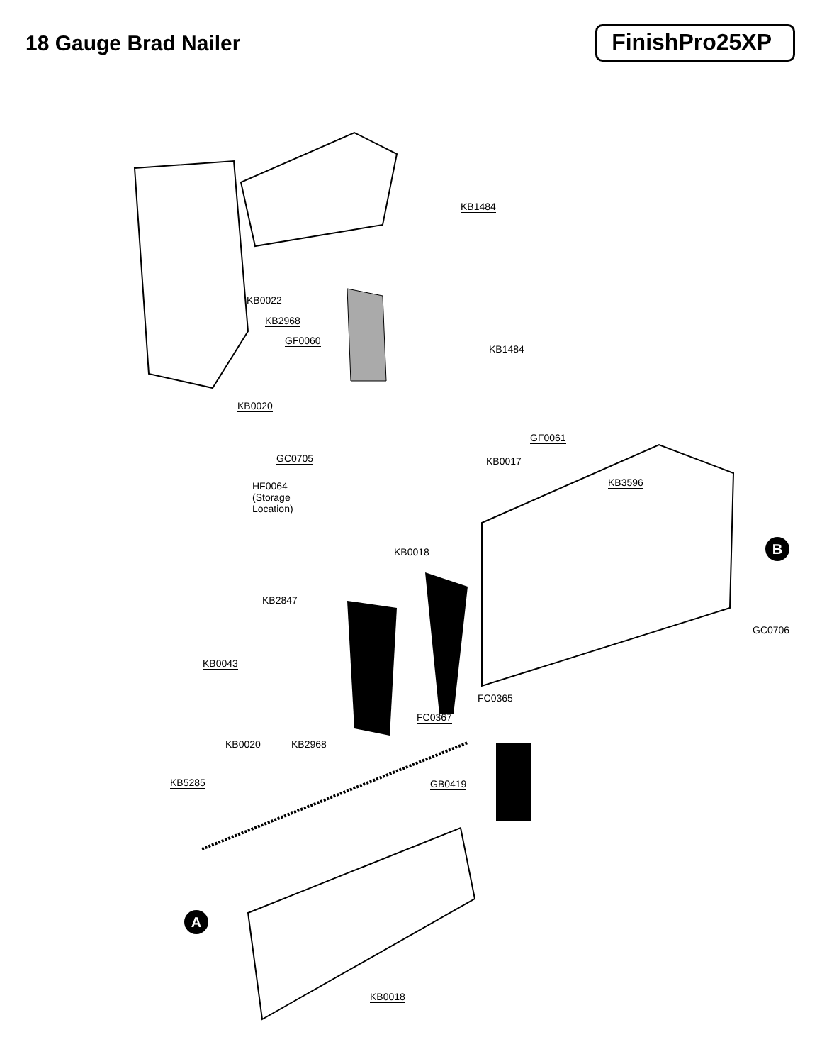18 Gauge Brad Nailer
FinishPro25XP
KB1484
KB0022
KB2968
GF0060
KB1484
KB0020
GF0061
GC0705 KB0017
HF0064
(Storage
Location)
KB3596
KB0018 B
KB2847
GC0706
KB0043
FC0365
FC0367
KB0020 KB2968
KB5285 GB0419
A
KB0018